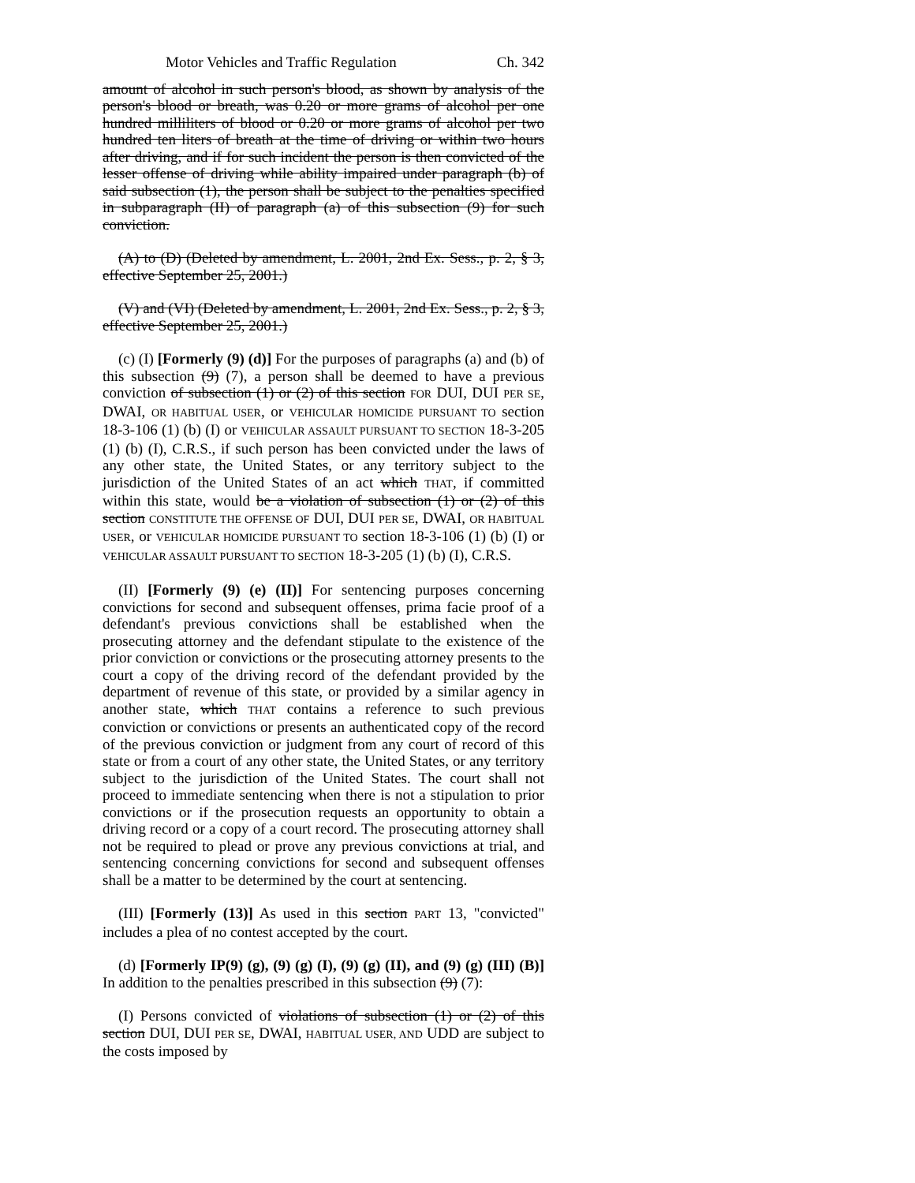Motor Vehicles and Traffic Regulation Ch. 342
amount of alcohol in such person's blood, as shown by analysis of the person's blood or breath, was 0.20 or more grams of alcohol per one hundred milliliters of blood or 0.20 or more grams of alcohol per two hundred ten liters of breath at the time of driving or within two hours after driving, and if for such incident the person is then convicted of the lesser offense of driving while ability impaired under paragraph (b) of said subsection (1), the person shall be subject to the penalties specified in subparagraph (II) of paragraph (a) of this subsection (9) for such conviction.
(A) to (D) (Deleted by amendment, L. 2001, 2nd Ex. Sess., p. 2, § 3, effective September 25, 2001.)
(V) and (VI) (Deleted by amendment, L. 2001, 2nd Ex. Sess., p. 2, § 3, effective September 25, 2001.)
(c) (I) [Formerly (9) (d)] For the purposes of paragraphs (a) and (b) of this subsection (9) (7), a person shall be deemed to have a previous conviction of subsection (1) or (2) of this section FOR DUI, DUI PER SE, DWAI, OR HABITUAL USER, or VEHICULAR HOMICIDE PURSUANT TO section 18-3-106 (1) (b) (I) or VEHICULAR ASSAULT PURSUANT TO SECTION 18-3-205 (1) (b) (I), C.R.S., if such person has been convicted under the laws of any other state, the United States, or any territory subject to the jurisdiction of the United States of an act which THAT, if committed within this state, would be a violation of subsection (1) or (2) of this section CONSTITUTE THE OFFENSE OF DUI, DUI PER SE, DWAI, OR HABITUAL USER, or VEHICULAR HOMICIDE PURSUANT TO section 18-3-106 (1) (b) (I) or VEHICULAR ASSAULT PURSUANT TO SECTION 18-3-205 (1) (b) (I), C.R.S.
(II) [Formerly (9) (e) (II)] For sentencing purposes concerning convictions for second and subsequent offenses, prima facie proof of a defendant's previous convictions shall be established when the prosecuting attorney and the defendant stipulate to the existence of the prior conviction or convictions or the prosecuting attorney presents to the court a copy of the driving record of the defendant provided by the department of revenue of this state, or provided by a similar agency in another state, which THAT contains a reference to such previous conviction or convictions or presents an authenticated copy of the record of the previous conviction or judgment from any court of record of this state or from a court of any other state, the United States, or any territory subject to the jurisdiction of the United States. The court shall not proceed to immediate sentencing when there is not a stipulation to prior convictions or if the prosecution requests an opportunity to obtain a driving record or a copy of a court record. The prosecuting attorney shall not be required to plead or prove any previous convictions at trial, and sentencing concerning convictions for second and subsequent offenses shall be a matter to be determined by the court at sentencing.
(III) [Formerly (13)] As used in this section PART 13, "convicted" includes a plea of no contest accepted by the court.
(d) [Formerly IP(9) (g), (9) (g) (I), (9) (g) (II), and (9) (g) (III) (B)] In addition to the penalties prescribed in this subsection (9) (7):
(I) Persons convicted of violations of subsection (1) or (2) of this section DUI, DUI PER SE, DWAI, HABITUAL USER, AND UDD are subject to the costs imposed by